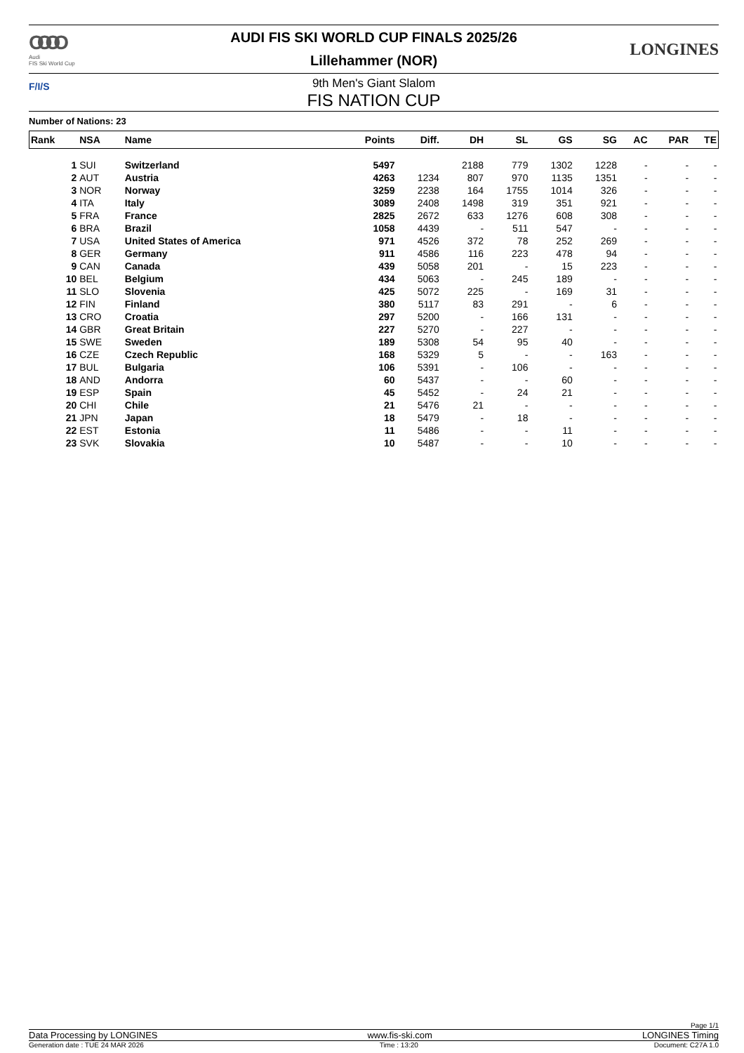OOOO
Audi
FIS Ski World Cup
AUDI FIS SKI WORLD CUP FINALS 2025/26
Lillehammer (NOR)
LONGINES
F/I/S
9th Men's Giant Slalom
FIS NATION CUP
Number of Nations: 23
| Rank | NSA | Name | Points | Diff. | DH | SL | GS | SG | AC | PAR | TE |
| --- | --- | --- | --- | --- | --- | --- | --- | --- | --- | --- | --- |
| 1 | SUI | Switzerland | 5497 | | 2188 | 779 | 1302 | 1228 | - | - | - |
| 2 | AUT | Austria | 4263 | 1234 | 807 | 970 | 1135 | 1351 | - | - | - |
| 3 | NOR | Norway | 3259 | 2238 | 164 | 1755 | 1014 | 326 | - | - | - |
| 4 | ITA | Italy | 3089 | 2408 | 1498 | 319 | 351 | 921 | - | - | - |
| 5 | FRA | France | 2825 | 2672 | 633 | 1276 | 608 | 308 | - | - | - |
| 6 | BRA | Brazil | 1058 | 4439 | - | 511 | 547 | - | - | - | - |
| 7 | USA | United States of America | 971 | 4526 | 372 | 78 | 252 | 269 | - | - | - |
| 8 | GER | Germany | 911 | 4586 | 116 | 223 | 478 | 94 | - | - | - |
| 9 | CAN | Canada | 439 | 5058 | 201 | - | 15 | 223 | - | - | - |
| 10 | BEL | Belgium | 434 | 5063 | - | 245 | 189 | - | - | - | - |
| 11 | SLO | Slovenia | 425 | 5072 | 225 | - | 169 | 31 | - | - | - |
| 12 | FIN | Finland | 380 | 5117 | 83 | 291 | - | 6 | - | - | - |
| 13 | CRO | Croatia | 297 | 5200 | - | 166 | 131 | - | - | - | - |
| 14 | GBR | Great Britain | 227 | 5270 | - | 227 | - | - | - | - | - |
| 15 | SWE | Sweden | 189 | 5308 | 54 | 95 | 40 | - | - | - | - |
| 16 | CZE | Czech Republic | 168 | 5329 | 5 | - | - | 163 | - | - | - |
| 17 | BUL | Bulgaria | 106 | 5391 | - | 106 | - | - | - | - | - |
| 18 | AND | Andorra | 60 | 5437 | - | - | 60 | - | - | - | - |
| 19 | ESP | Spain | 45 | 5452 | - | 24 | 21 | - | - | - | - |
| 20 | CHI | Chile | 21 | 5476 | 21 | - | - | - | - | - | - |
| 21 | JPN | Japan | 18 | 5479 | - | 18 | - | - | - | - | - |
| 22 | EST | Estonia | 11 | 5486 | - | - | 11 | - | - | - | - |
| 23 | SVK | Slovakia | 10 | 5487 | - | - | 10 | - | - | - | - |
Page 1/1
Data Processing by LONGINES www.fis-ski.com LONGINES Timing
Generation date : TUE 24 MAR 2026 Time : 13:20 Document: C27A 1.0